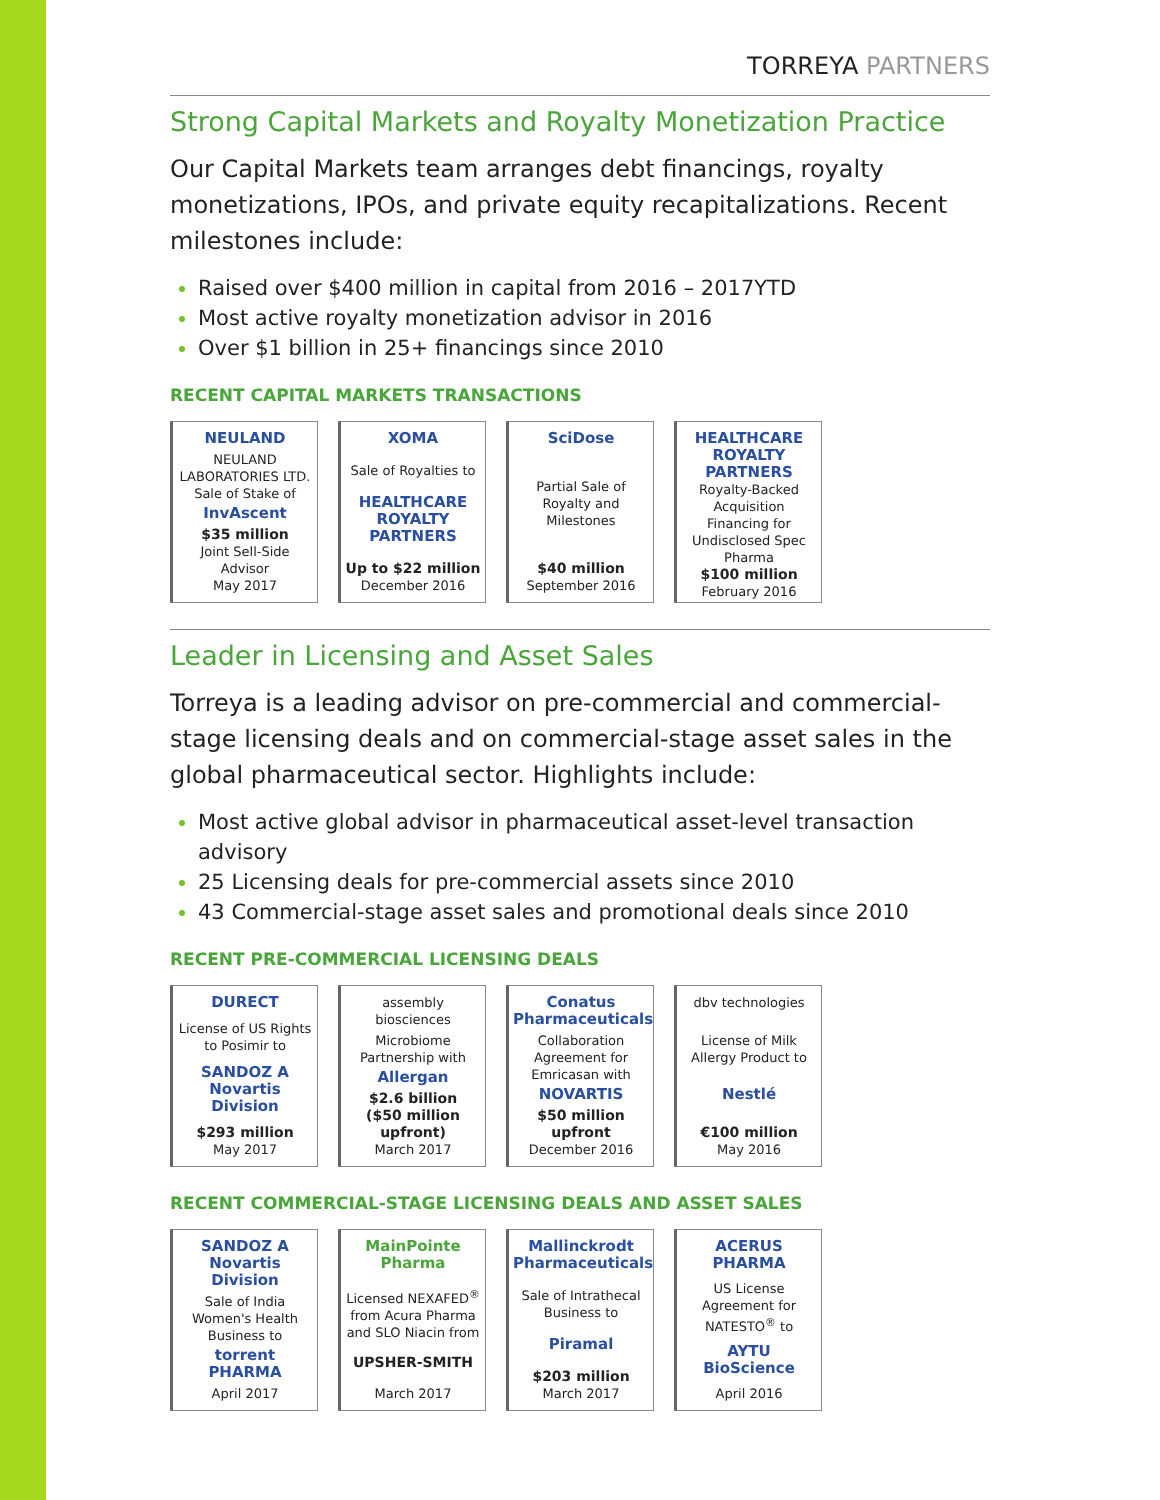TORREYA PARTNERS
Strong Capital Markets and Royalty Monetization Practice
Our Capital Markets team arranges debt financings, royalty monetizations, IPOs, and private equity recapitalizations. Recent milestones include:
Raised over $400 million in capital from 2016 – 2017YTD
Most active royalty monetization advisor in 2016
Over $1 billion in 25+ financings since 2010
RECENT CAPITAL MARKETS TRANSACTIONS
NEULAND
NEULAND LABORATORIES LTD.
Sale of Stake of
InvAscent
$35 million
Joint Sell-Side Advisor
May 2017
XOMA
Sale of Royalties to
HEALTHCARE ROYALTY PARTNERS
Up to $22 million
December 2016
SciDose
Partial Sale of Royalty and Milestones
$40 million
September 2016
HEALTHCARE ROYALTY PARTNERS
Royalty-Backed Acquisition Financing for Undisclosed Spec Pharma
$100 million
February 2016
Leader in Licensing and Asset Sales
Torreya is a leading advisor on pre-commercial and commercial-stage licensing deals and on commercial-stage asset sales in the global pharmaceutical sector. Highlights include:
Most active global advisor in pharmaceutical asset-level transaction advisory
25 Licensing deals for pre-commercial assets since 2010
43 Commercial-stage asset sales and promotional deals since 2010
RECENT PRE-COMMERCIAL LICENSING DEALS
DURECT
License of US Rights to Posimir to
SANDOZ A Novartis Division
$293 million
May 2017
assembly biosciences
Microbiome Partnership with
Allergan
$2.6 billion
($50 million upfront)
March 2017
Conatus Pharmaceuticals
Collaboration Agreement for Emricasan with
NOVARTIS
$50 million upfront
December 2016
dbv technologies
License of Milk Allergy Product to
Nestlé
€100 million
May 2016
RECENT COMMERCIAL-STAGE LICENSING DEALS AND ASSET SALES
SANDOZ A Novartis Division
Sale of India Women's Health Business to
torrent PHARMA
April 2017
MainPointe Pharma
Licensed NEXAFED<sup>®</sup> from Acura Pharma and SLO Niacin from
UPSHER-SMITH
March 2017
Mallinckrodt Pharmaceuticals
Sale of Intrathecal Business to
Piramal
$203 million
March 2017
ACERUS PHARMA
US License Agreement for NATESTO<sup>®</sup> to
AYTU BioScience
April 2016